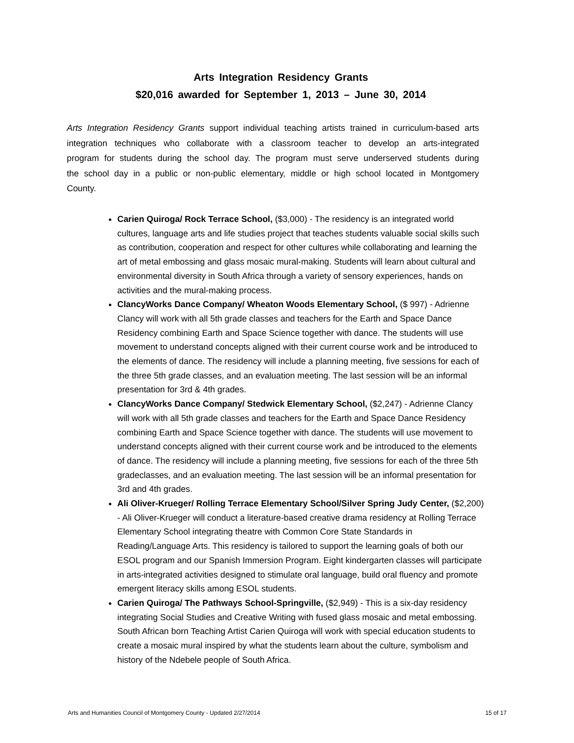Arts Integration Residency Grants
$20,016 awarded for September 1, 2013 – June 30, 2014
Arts Integration Residency Grants support individual teaching artists trained in curriculum-based arts integration techniques who collaborate with a classroom teacher to develop an arts-integrated program for students during the school day. The program must serve underserved students during the school day in a public or non-public elementary, middle or high school located in Montgomery County.
Carien Quiroga/ Rock Terrace School, ($3,000) - The residency is an integrated world cultures, language arts and life studies project that teaches students valuable social skills such as contribution, cooperation and respect for other cultures while collaborating and learning the art of metal embossing and glass mosaic mural-making. Students will learn about cultural and environmental diversity in South Africa through a variety of sensory experiences, hands on activities and the mural-making process.
ClancyWorks Dance Company/ Wheaton Woods Elementary School, ($ 997) - Adrienne Clancy will work with all 5th grade classes and teachers for the Earth and Space Dance Residency combining Earth and Space Science together with dance. The students will use movement to understand concepts aligned with their current course work and be introduced to the elements of dance. The residency will include a planning meeting, five sessions for each of the three 5th grade classes, and an evaluation meeting. The last session will be an informal presentation for 3rd & 4th grades.
ClancyWorks Dance Company/ Stedwick Elementary School, ($2,247) - Adrienne Clancy will work with all 5th grade classes and teachers for the Earth and Space Dance Residency combining Earth and Space Science together with dance. The students will use movement to understand concepts aligned with their current course work and be introduced to the elements of dance. The residency will include a planning meeting, five sessions for each of the three 5th gradeclasses, and an evaluation meeting. The last session will be an informal presentation for 3rd and 4th grades.
Ali Oliver-Krueger/ Rolling Terrace Elementary School/Silver Spring Judy Center, ($2,200) - Ali Oliver-Krueger will conduct a literature-based creative drama residency at Rolling Terrace Elementary School integrating theatre with Common Core State Standards in Reading/Language Arts. This residency is tailored to support the learning goals of both our ESOL program and our Spanish Immersion Program. Eight kindergarten classes will participate in arts-integrated activities designed to stimulate oral language, build oral fluency and promote emergent literacy skills among ESOL students.
Carien Quiroga/ The Pathways School-Springville, ($2,949) - This is a six-day residency integrating Social Studies and Creative Writing with fused glass mosaic and metal embossing. South African born Teaching Artist Carien Quiroga will work with special education students to create a mosaic mural inspired by what the students learn about the culture, symbolism and history of the Ndebele people of South Africa.
Arts and Humanities Council of Montgomery County - Updated 2/27/2014 15 of 17